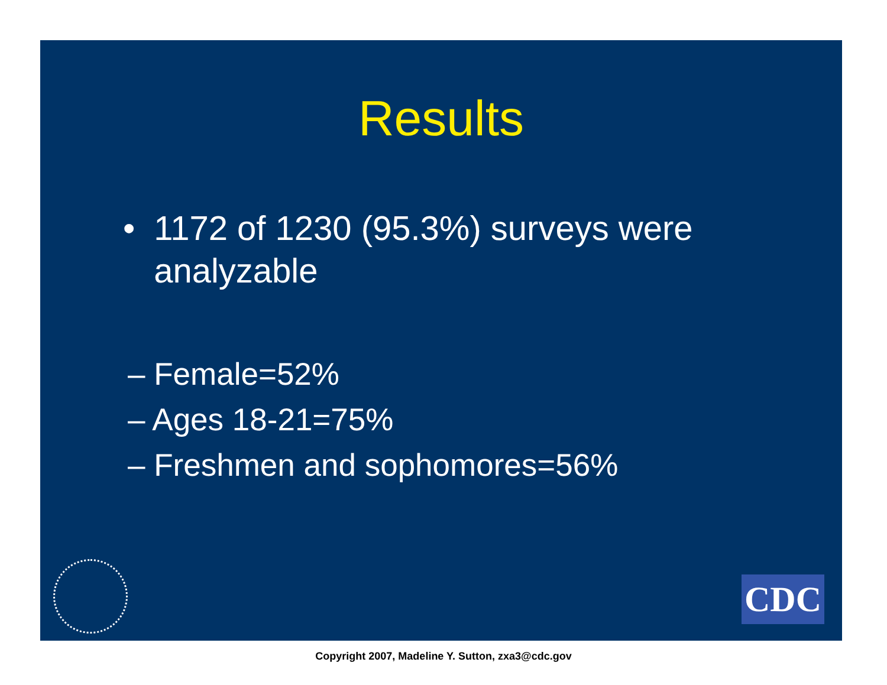Results
• 1172 of 1230 (95.3%) surveys were analyzable
– Female=52%
– Ages 18-21=75%
– Freshmen and sophomores=56%
CDC
Copyright 2007, Madeline Y. Sutton, zxa3@cdc.gov